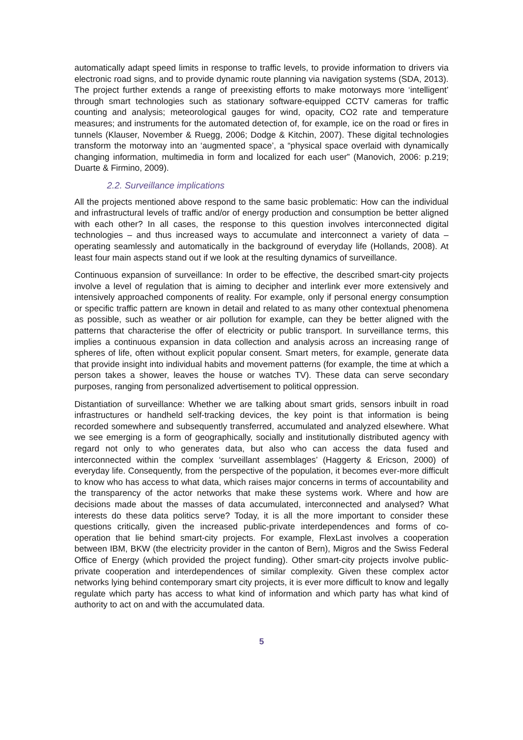automatically adapt speed limits in response to traffic levels, to provide information to drivers via electronic road signs, and to provide dynamic route planning via navigation systems (SDA, 2013). The project further extends a range of preexisting efforts to make motorways more ‘intelligent’ through smart technologies such as stationary software-equipped CCTV cameras for traffic counting and analysis; meteorological gauges for wind, opacity, CO2 rate and temperature measures; and instruments for the automated detection of, for example, ice on the road or fires in tunnels (Klauser, November & Ruegg, 2006; Dodge & Kitchin, 2007). These digital technologies transform the motorway into an ‘augmented space’, a “physical space overlaid with dynamically changing information, multimedia in form and localized for each user” (Manovich, 2006: p.219; Duarte & Firmino, 2009).
2.2. Surveillance implications
All the projects mentioned above respond to the same basic problematic: How can the individual and infrastructural levels of traffic and/or of energy production and consumption be better aligned with each other? In all cases, the response to this question involves interconnected digital technologies – and thus increased ways to accumulate and interconnect a variety of data – operating seamlessly and automatically in the background of everyday life (Hollands, 2008). At least four main aspects stand out if we look at the resulting dynamics of surveillance.
Continuous expansion of surveillance: In order to be effective, the described smart-city projects involve a level of regulation that is aiming to decipher and interlink ever more extensively and intensively approached components of reality. For example, only if personal energy consumption or specific traffic pattern are known in detail and related to as many other contextual phenomena as possible, such as weather or air pollution for example, can they be better aligned with the patterns that characterise the offer of electricity or public transport. In surveillance terms, this implies a continuous expansion in data collection and analysis across an increasing range of spheres of life, often without explicit popular consent. Smart meters, for example, generate data that provide insight into individual habits and movement patterns (for example, the time at which a person takes a shower, leaves the house or watches TV). These data can serve secondary purposes, ranging from personalized advertisement to political oppression.
Distantiation of surveillance: Whether we are talking about smart grids, sensors inbuilt in road infrastructures or handheld self-tracking devices, the key point is that information is being recorded somewhere and subsequently transferred, accumulated and analyzed elsewhere. What we see emerging is a form of geographically, socially and institutionally distributed agency with regard not only to who generates data, but also who can access the data fused and interconnected within the complex ‘surveillant assemblages’ (Haggerty & Ericson, 2000) of everyday life. Consequently, from the perspective of the population, it becomes ever-more difficult to know who has access to what data, which raises major concerns in terms of accountability and the transparency of the actor networks that make these systems work. Where and how are decisions made about the masses of data accumulated, interconnected and analysed? What interests do these data politics serve? Today, it is all the more important to consider these questions critically, given the increased public-private interdependences and forms of co-operation that lie behind smart-city projects. For example, FlexLast involves a cooperation between IBM, BKW (the electricity provider in the canton of Bern), Migros and the Swiss Federal Office of Energy (which provided the project funding). Other smart-city projects involve public-private cooperation and interdependences of similar complexity. Given these complex actor networks lying behind contemporary smart city projects, it is ever more difficult to know and legally regulate which party has access to what kind of information and which party has what kind of authority to act on and with the accumulated data.
5